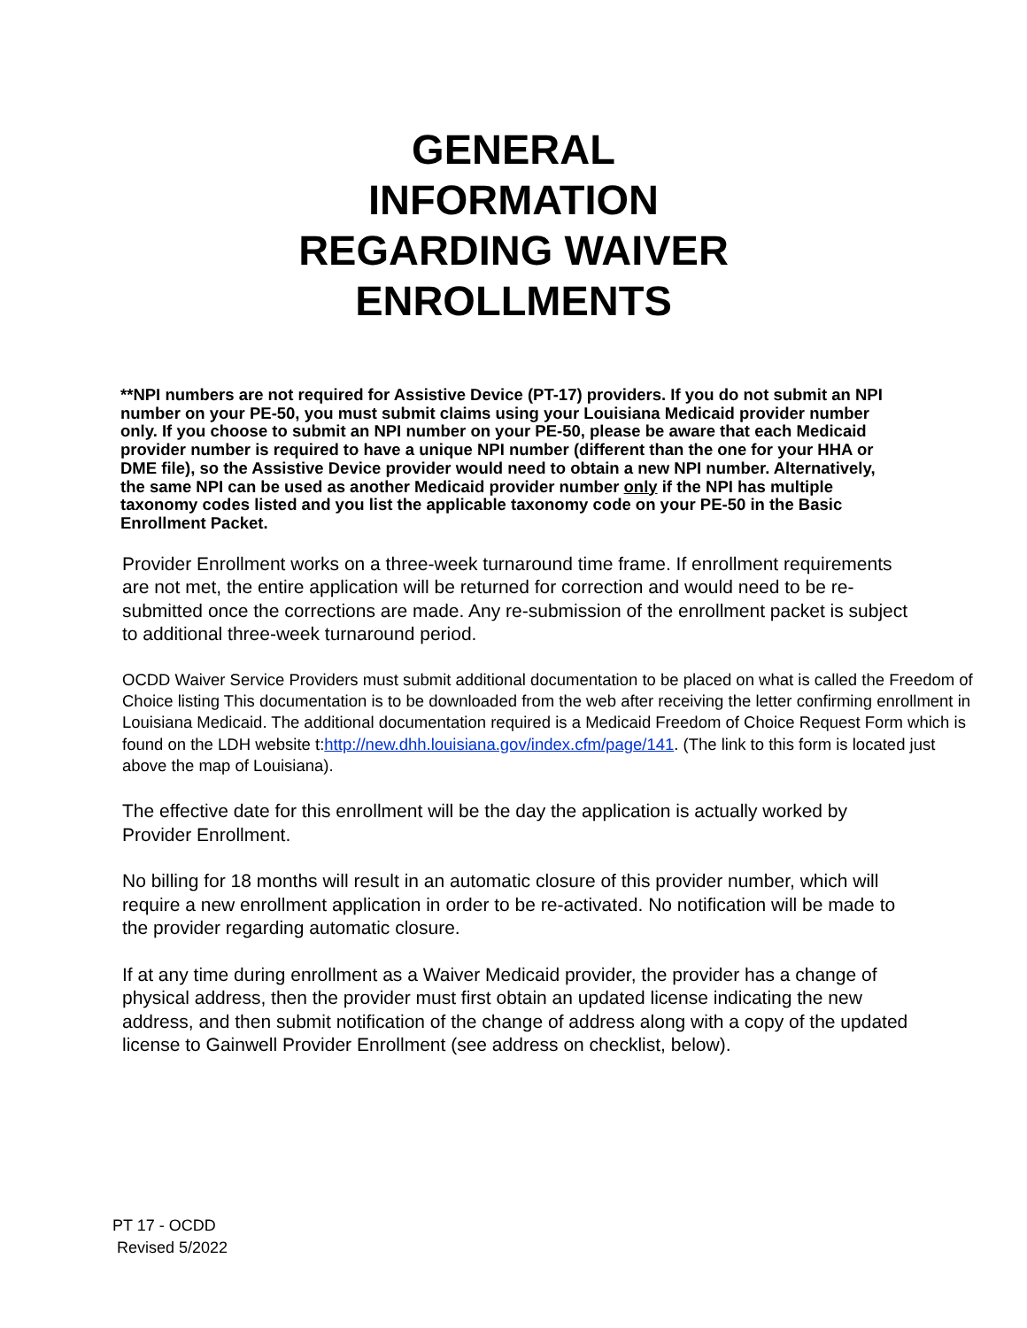GENERAL
INFORMATION
REGARDING WAIVER
ENROLLMENTS
**NPI numbers are not required for Assistive Device (PT-17) providers. If you do not submit an NPI number on your PE-50, you must submit claims using your Louisiana Medicaid provider number only. If you choose to submit an NPI number on your PE-50, please be aware that each Medicaid provider number is required to have a unique NPI number (different than the one for your HHA or DME file), so the Assistive Device provider would need to obtain a new NPI number. Alternatively, the same NPI can be used as another Medicaid provider number only if the NPI has multiple taxonomy codes listed and you list the applicable taxonomy code on your PE-50 in the Basic Enrollment Packet.
Provider Enrollment works on a three-week turnaround time frame. If enrollment requirements are not met, the entire application will be returned for correction and would need to be re-submitted once the corrections are made. Any re-submission of the enrollment packet is subject to additional three-week turnaround period.
OCDD Waiver Service Providers must submit additional documentation to be placed on what is called the Freedom of Choice listing This documentation is to be downloaded from the web after receiving the letter confirming enrollment in Louisiana Medicaid. The additional documentation required is a Medicaid Freedom of Choice Request Form which is found on the LDH website t:http://new.dhh.louisiana.gov/index.cfm/page/141. (The link to this form is located just above the map of Louisiana).
The effective date for this enrollment will be the day the application is actually worked by Provider Enrollment.
No billing for 18 months will result in an automatic closure of this provider number, which will require a new enrollment application in order to be re-activated. No notification will be made to the provider regarding automatic closure.
If at any time during enrollment as a Waiver Medicaid provider, the provider has a change of physical address, then the provider must first obtain an updated license indicating the new address, and then submit notification of the change of address along with a copy of the updated license to Gainwell Provider Enrollment (see address on checklist, below).
PT 17 - OCDD
Revised 5/2022